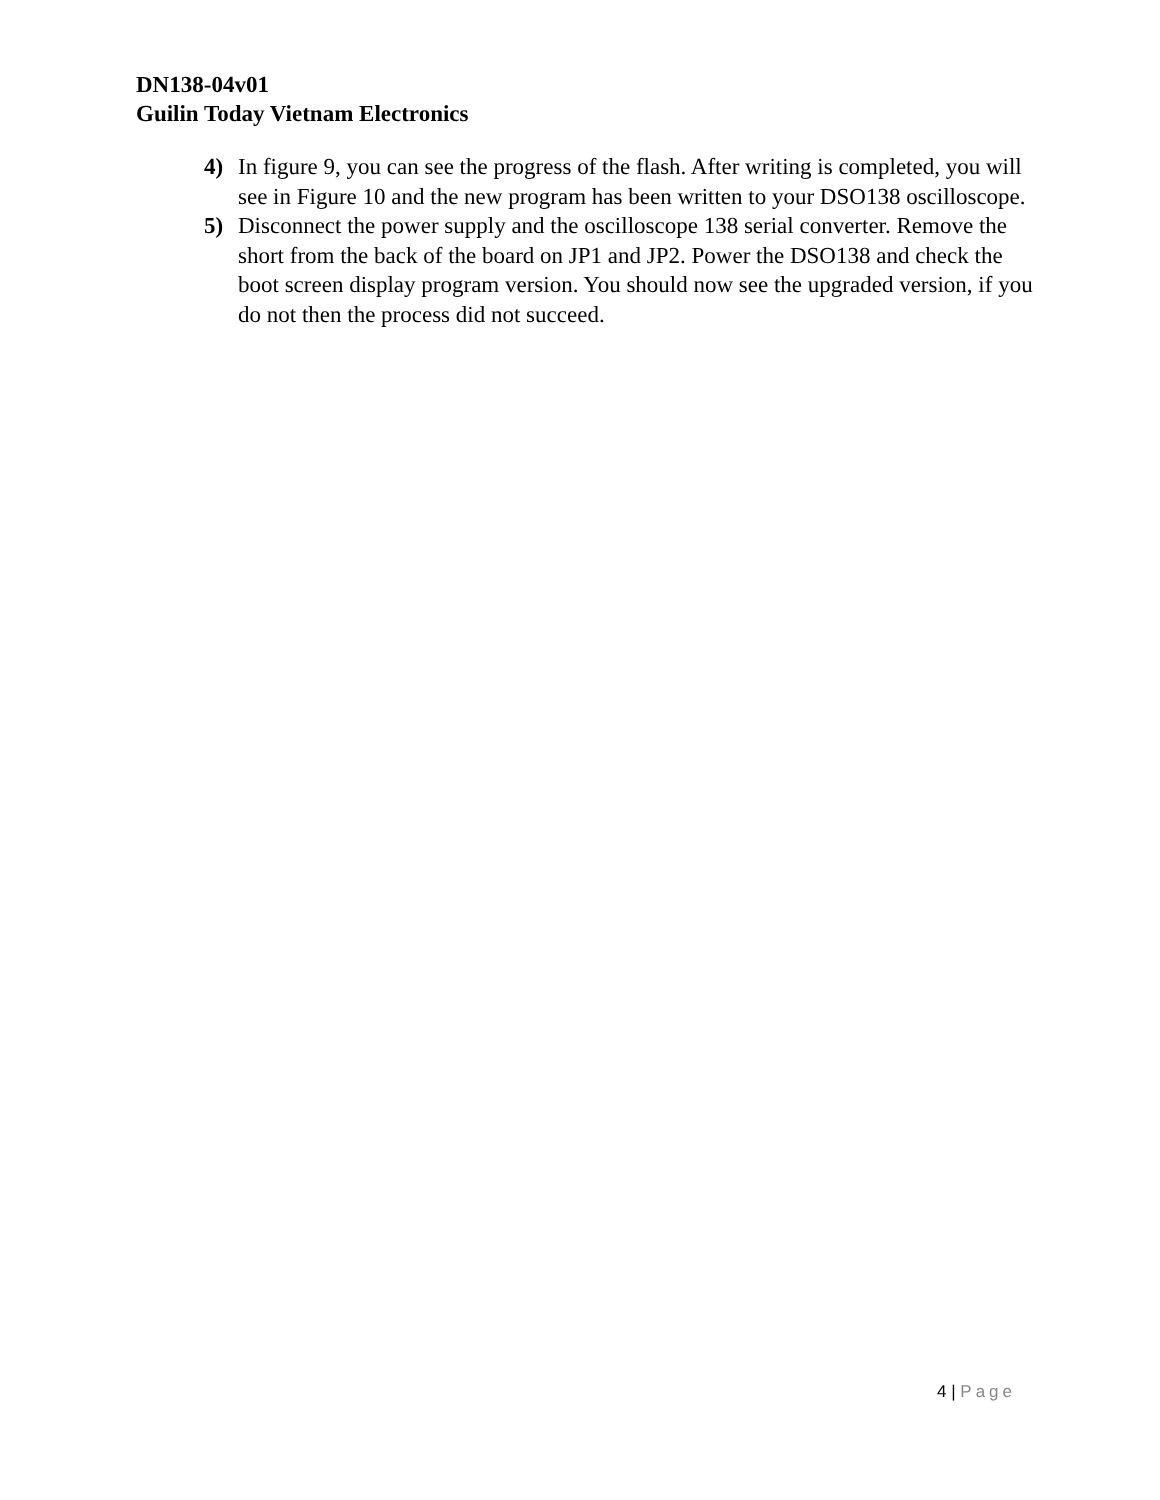DN138-04v01
Guilin Today Vietnam Electronics
4) In figure 9, you can see the progress of the flash. After writing is completed, you will see in Figure 10 and the new program has been written to your DSO138 oscilloscope.
5) Disconnect the power supply and the oscilloscope 138 serial converter. Remove the short from the back of the board on JP1 and JP2. Power the DSO138 and check the boot screen display program version. You should now see the upgraded version, if you do not then the process did not succeed.
4 | Page